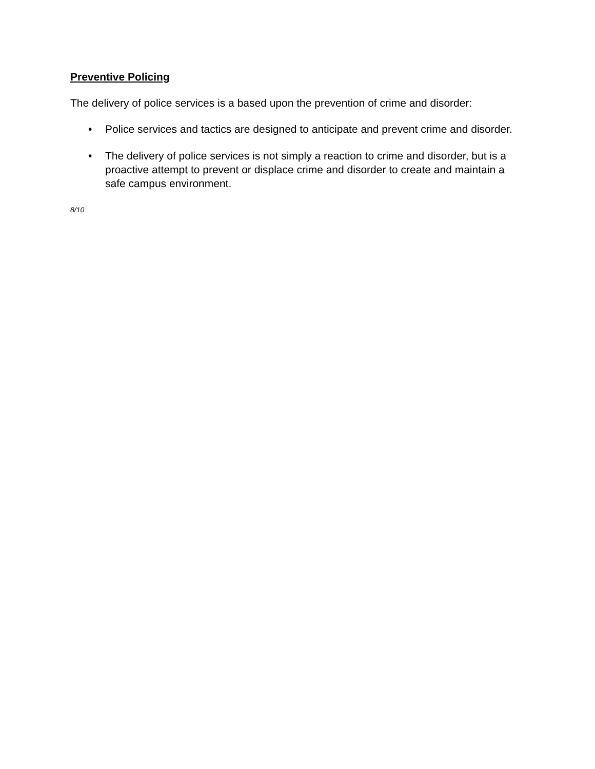Preventive Policing
The delivery of police services is a based upon the prevention of crime and disorder:
• Police services and tactics are designed to anticipate and prevent crime and disorder.
• The delivery of police services is not simply a reaction to crime and disorder, but is a proactive attempt to prevent or displace crime and disorder to create and maintain a safe campus environment.
8/10